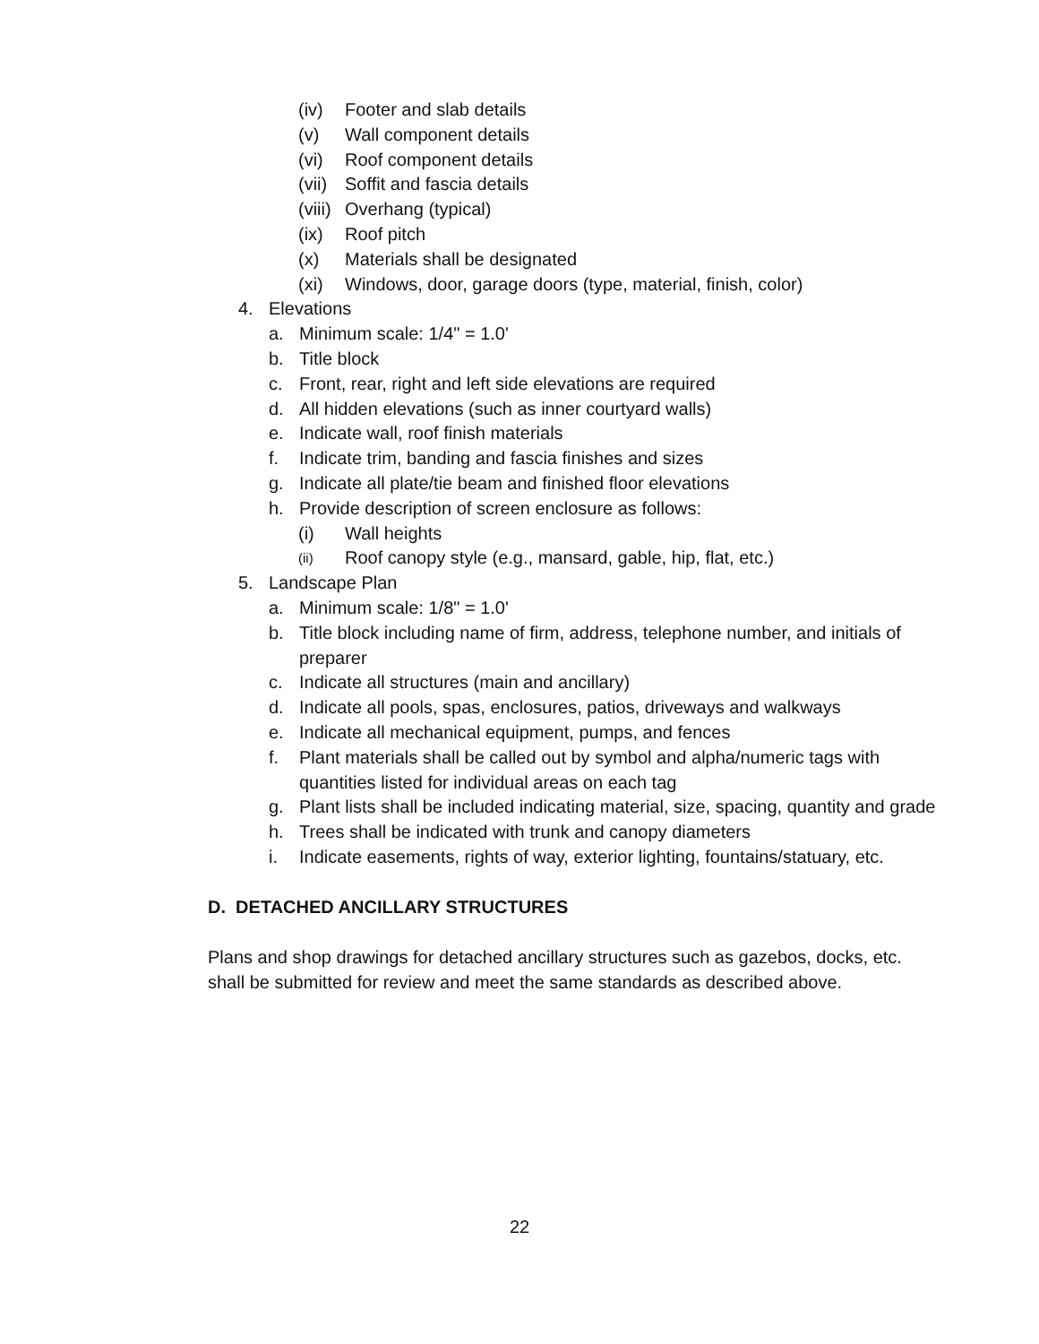(iv) Footer and slab details
(v) Wall component details
(vi) Roof component details
(vii) Soffit and fascia details
(viii) Overhang (typical)
(ix) Roof pitch
(x) Materials shall be designated
(xi) Windows, door, garage doors (type, material, finish, color)
4. Elevations
a. Minimum scale: 1/4" = 1.0'
b. Title block
c. Front, rear, right and left side elevations are required
d. All hidden elevations (such as inner courtyard walls)
e. Indicate wall, roof finish materials
f. Indicate trim, banding and fascia finishes and sizes
g. Indicate all plate/tie beam and finished floor elevations
h. Provide description of screen enclosure as follows:
(i) Wall heights
(ii) Roof canopy style (e.g., mansard, gable, hip, flat, etc.)
5. Landscape Plan
a. Minimum scale: 1/8" = 1.0'
b. Title block including name of firm, address, telephone number, and initials of preparer
c. Indicate all structures (main and ancillary)
d. Indicate all pools, spas, enclosures, patios, driveways and walkways
e. Indicate all mechanical equipment, pumps, and fences
f. Plant materials shall be called out by symbol and alpha/numeric tags with quantities listed for individual areas on each tag
g. Plant lists shall be included indicating material, size, spacing, quantity and grade
h. Trees shall be indicated with trunk and canopy diameters
i. Indicate easements, rights of way, exterior lighting, fountains/statuary, etc.
D. DETACHED ANCILLARY STRUCTURES
Plans and shop drawings for detached ancillary structures such as gazebos, docks, etc. shall be submitted for review and meet the same standards as described above.
22